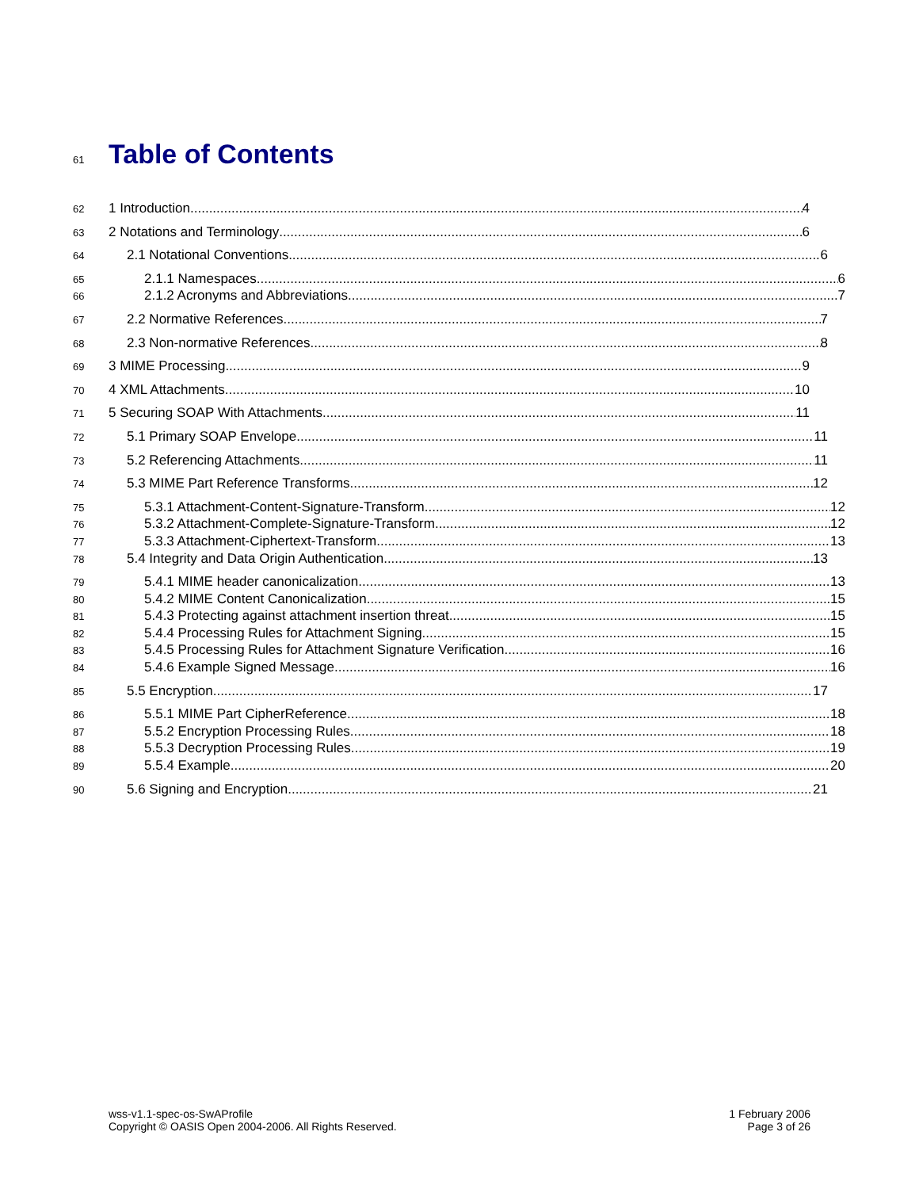61
Table of Contents
62 1 Introduction 4
63 2 Notations and Terminology 6
64 2.1 Notational Conventions 6
65 2.1.1 Namespaces 6
66 2.1.2 Acronyms and Abbreviations 7
67 2.2 Normative References 7
68 2.3 Non-normative References 8
69 3 MIME Processing 9
70 4 XML Attachments 10
71 5 Securing SOAP With Attachments 11
72 5.1 Primary SOAP Envelope 11
73 5.2 Referencing Attachments 11
74 5.3 MIME Part Reference Transforms 12
75 5.3.1 Attachment-Content-Signature-Transform 12
76 5.3.2 Attachment-Complete-Signature-Transform 12
77 5.3.3 Attachment-Ciphertext-Transform 13
78 5.4 Integrity and Data Origin Authentication 13
79 5.4.1 MIME header canonicalization 13
80 5.4.2 MIME Content Canonicalization 15
81 5.4.3 Protecting against attachment insertion threat 15
82 5.4.4 Processing Rules for Attachment Signing 15
83 5.4.5 Processing Rules for Attachment Signature Verification 16
84 5.4.6 Example Signed Message 16
85 5.5 Encryption 17
86 5.5.1 MIME Part CipherReference 18
87 5.5.2 Encryption Processing Rules 18
88 5.5.3 Decryption Processing Rules 19
89 5.5.4 Example 20
90 5.6 Signing and Encryption 21
wss-v1.1-spec-os-SwAProfile
Copyright © OASIS Open 2004-2006. All Rights Reserved.
1 February 2006
Page 3 of 26